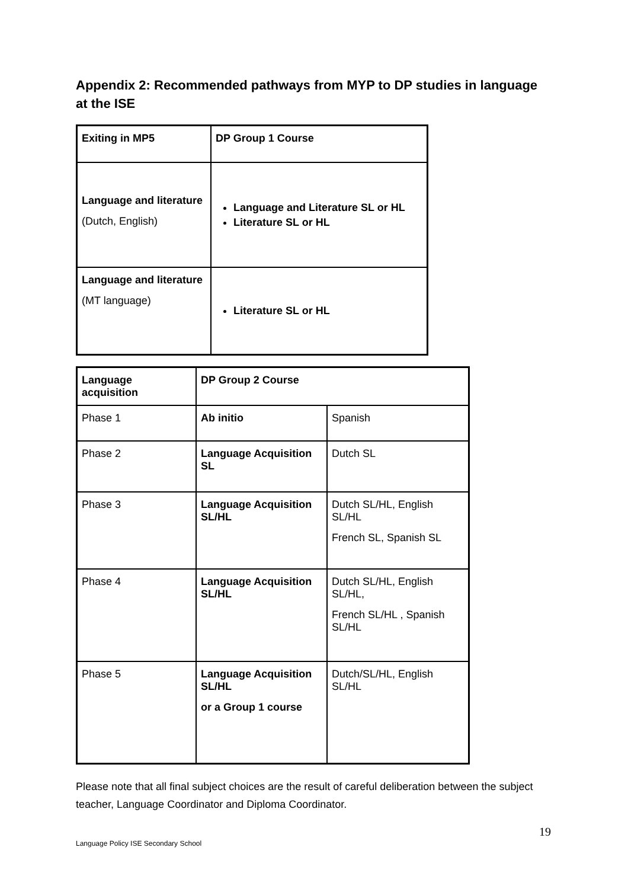Appendix 2: Recommended pathways from MYP to DP studies in language at the ISE
| Exiting in MP5 | DP Group 1 Course |
| --- | --- |
| Language and literature (Dutch, English) | Language and Literature SL or HL Literature SL or HL |
| Language and literature (MT language) | Literature SL or HL |
| Language acquisition | DP Group 2 Course | |
| --- | --- | --- |
| Phase 1 | Ab initio | Spanish |
| Phase 2 | Language Acquisition SL | Dutch SL |
| Phase 3 | Language Acquisition SL/HL | Dutch SL/HL, English SL/HL French SL, Spanish SL |
| Phase 4 | Language Acquisition SL/HL | Dutch SL/HL, English SL/HL, French SL/HL , Spanish SL/HL |
| Phase 5 | Language Acquisition SL/HL or a Group 1 course | Dutch/SL/HL, English SL/HL |
Please note that all final subject choices are the result of careful deliberation between the subject teacher, Language Coordinator and Diploma Coordinator.
19
Language Policy ISE Secondary School